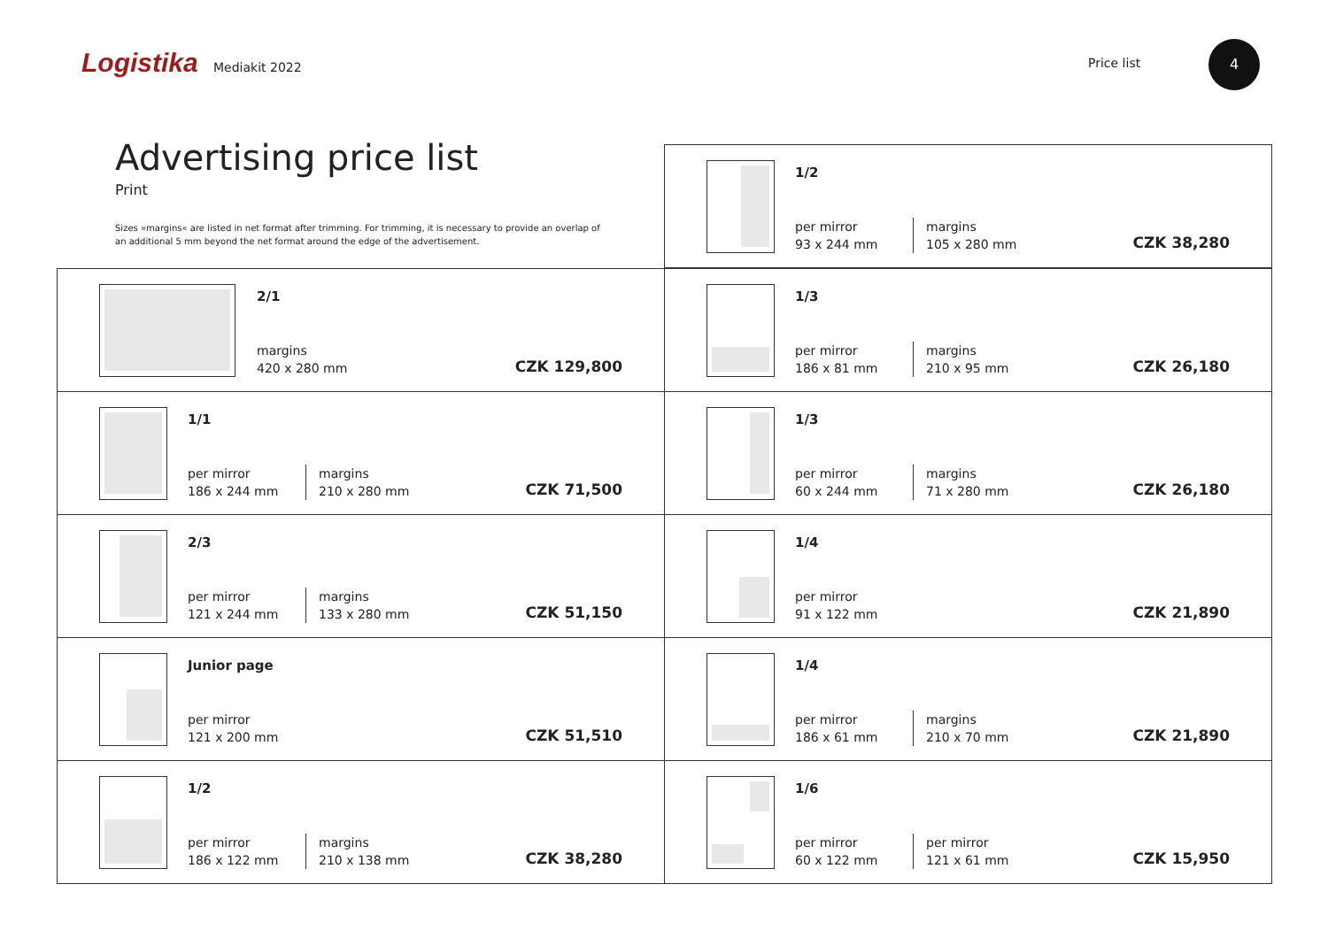Logistika Mediakit 2022 Price list
4
Advertising price list
Print
Sizes »margins« are listed in net format after trimming. For trimming, it is necessary to provide an overlap of an additional 5 mm beyond the net format around the edge of the advertisement.
1/2
per mirror
93 x 244 mm
margins
105 x 280 mm
CZK 38,280
2/1
margins
420 x 280 mm
CZK 129,800
1/3
per mirror
186 x 81 mm
margins
210 x 95 mm
CZK 26,180
1/1
per mirror
186 x 244 mm
margins
210 x 280 mm
CZK 71,500
1/3
per mirror
60 x 244 mm
margins
71 x 280 mm
CZK 26,180
2/3
per mirror
121 x 244 mm
margins
133 x 280 mm
CZK 51,150
1/4
per mirror
91 x 122 mm
CZK 21,890
Junior page
per mirror
121 x 200 mm
CZK 51,510
1/4
per mirror
186 x 61 mm
margins
210 x 70 mm
CZK 21,890
1/2
per mirror
186 x 122 mm
margins
210 x 138 mm
CZK 38,280
1/6
per mirror
60 x 122 mm
per mirror
121 x 61 mm
CZK 15,950